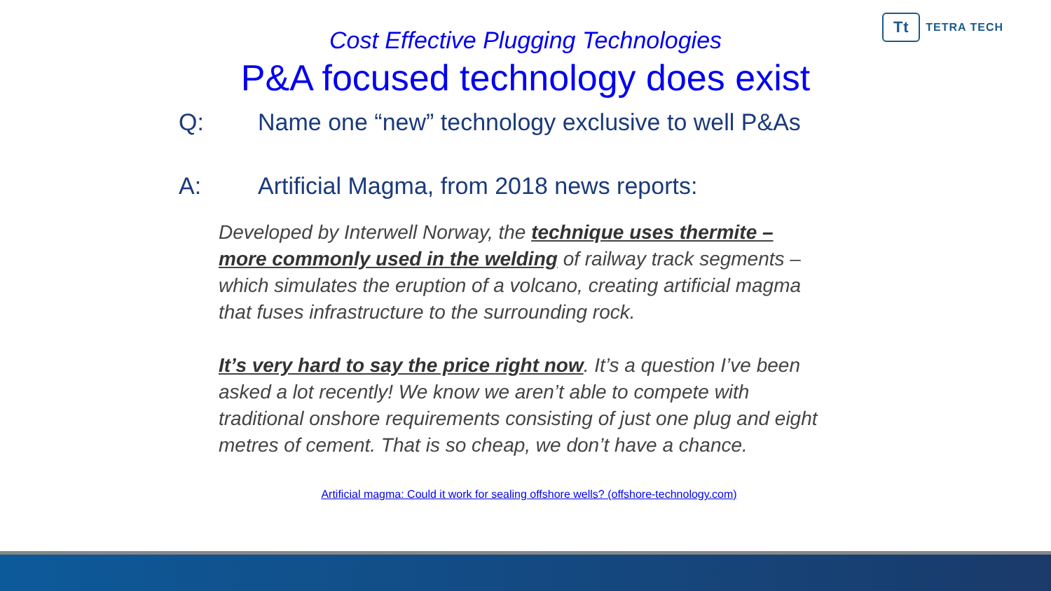Tt
TETRA TECH
Cost Effective Plugging Technologies
P&A focused technology does exist
Q: Name one “new” technology exclusive to well P&As
A: Artificial Magma, from 2018 news reports:
Developed by Interwell Norway, the technique uses thermite – more commonly used in the welding of railway track segments – which simulates the eruption of a volcano, creating artificial magma that fuses infrastructure to the surrounding rock.
It’s very hard to say the price right now. It’s a question I’ve been asked a lot recently! We know we aren’t able to compete with traditional onshore requirements consisting of just one plug and eight metres of cement. That is so cheap, we don’t have a chance.
Artificial magma: Could it work for sealing offshore wells? (offshore-technology.com)